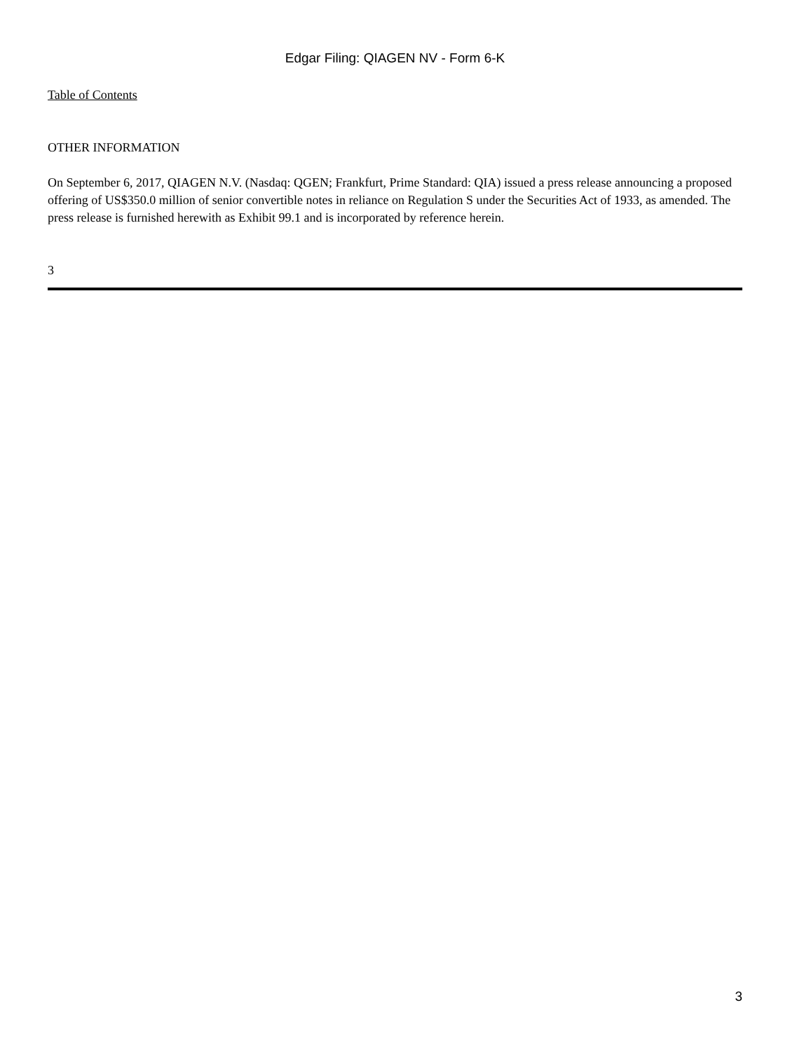Edgar Filing: QIAGEN NV - Form 6-K
Table of Contents
OTHER INFORMATION
On September 6, 2017, QIAGEN N.V. (Nasdaq: QGEN; Frankfurt, Prime Standard: QIA) issued a press release announcing a proposed offering of US$350.0 million of senior convertible notes in reliance on Regulation S under the Securities Act of 1933, as amended. The press release is furnished herewith as Exhibit 99.1 and is incorporated by reference herein.
3
3